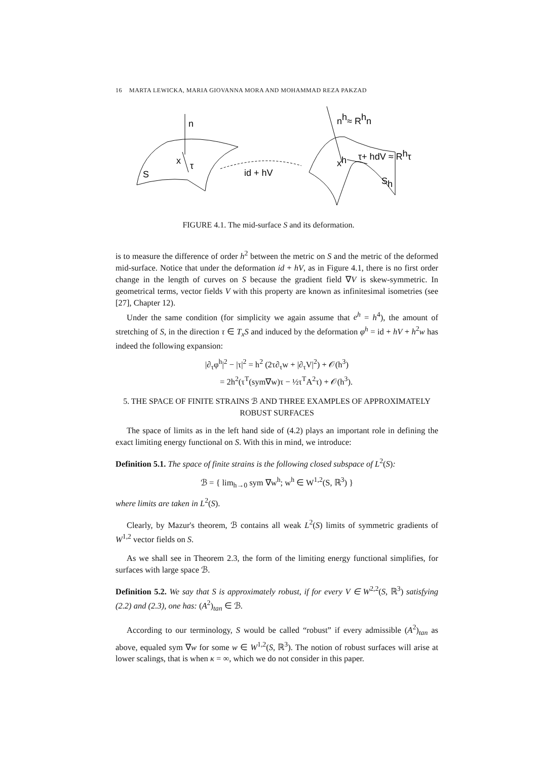16 MARTA LEWICKA, MARIA GIOVANNA MORA AND MOHAMMAD REZA PAKZAD
n
x
τ
S
id + hV
nh≈ Rhn
xh
τ+ hdV ≈ Rhτ
Sh
FIGURE 4.1. The mid-surface S and its deformation.
is to measure the difference of order h<sup>2</sup> between the metric on S and the metric of the deformed mid-surface. Notice that under the deformation id + hV, as in Figure 4.1, there is no first order change in the length of curves on S because the gradient field ∇V is skew-symmetric. In geometrical terms, vector fields V with this property are known as infinitesimal isometries (see [27], Chapter 12).
Under the same condition (for simplicity we again assume that e<sup>h</sup> = h<sup>4</sup>), the amount of stretching of S, in the direction τ ∈ T<sub>x</sub>S and induced by the deformation φ<sup>h</sup> = id + hV + h<sup>2</sup>w has indeed the following expansion:
|∂<sub>τ</sub>φ<sup>h</sup>|<sup>2</sup> − |τ|<sup>2</sup> = h<sup>2</sup> (2τ∂<sub>τ</sub>w + |∂<sub>τ</sub>V|<sup>2</sup>) + 𝒪(h<sup>3</sup>)
= 2h<sup>2</sup>(τ<sup>T</sup>(sym∇w)τ − ½τ<sup>T</sup>A<sup>2</sup>τ) + 𝒪(h<sup>3</sup>).
5. THE SPACE OF FINITE STRAINS ℬ AND THREE EXAMPLES OF APPROXIMATELY ROBUST SURFACES
The space of limits as in the left hand side of (4.2) plays an important role in defining the exact limiting energy functional on S. With this in mind, we introduce:
Definition 5.1. The space of finite strains is the following closed subspace of L<sup>2</sup>(S):
ℬ = { lim<sub>h→0</sub> sym ∇w<sup>h</sup>; w<sup>h</sup> ∈ W<sup>1,2</sup>(S, ℝ<sup>3</sup>) }
where limits are taken in L<sup>2</sup>(S).
Clearly, by Mazur's theorem, ℬ contains all weak L<sup>2</sup>(S) limits of symmetric gradients of W<sup>1,2</sup> vector fields on S.
As we shall see in Theorem 2.3, the form of the limiting energy functional simplifies, for surfaces with large space ℬ.
Definition 5.2. We say that S is approximately robust, if for every V ∈ W<sup>2,2</sup>(S, ℝ<sup>3</sup>) satisfying (2.2) and (2.3), one has: (A<sup>2</sup>)<sub>tan</sub> ∈ ℬ.
According to our terminology, S would be called “robust” if every admissible (A<sup>2</sup>)<sub>tan</sub> as above, equaled sym ∇w for some w ∈ W<sup>1,2</sup>(S, ℝ<sup>3</sup>). The notion of robust surfaces will arise at lower scalings, that is when κ = ∞, which we do not consider in this paper.